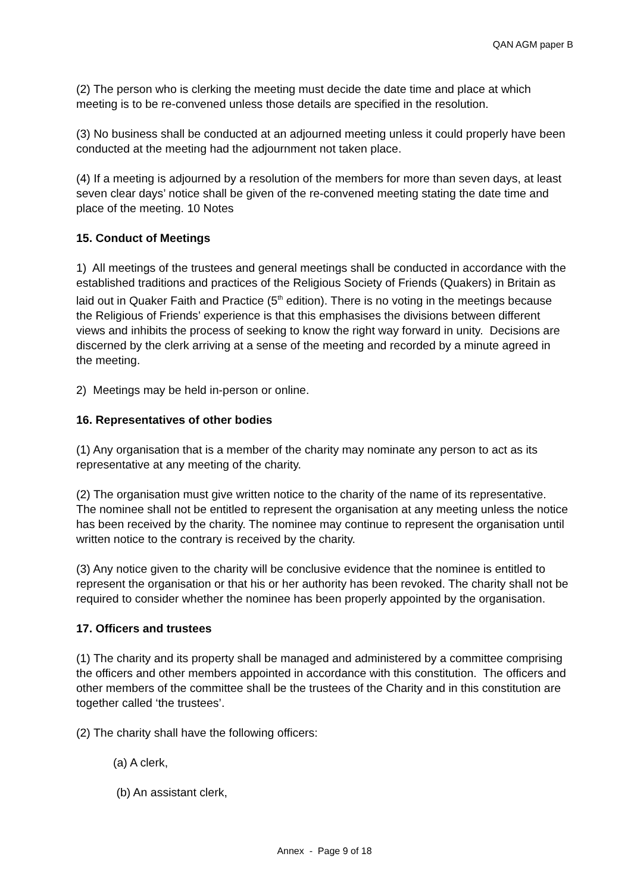QAN AGM paper B
(2) The person who is clerking the meeting must decide the date time and place at which meeting is to be re-convened unless those details are specified in the resolution.
(3) No business shall be conducted at an adjourned meeting unless it could properly have been conducted at the meeting had the adjournment not taken place.
(4) If a meeting is adjourned by a resolution of the members for more than seven days, at least seven clear days’ notice shall be given of the re-convened meeting stating the date time and place of the meeting. 10 Notes
15. Conduct of Meetings
1) All meetings of the trustees and general meetings shall be conducted in accordance with the established traditions and practices of the Religious Society of Friends (Quakers) in Britain as laid out in Quaker Faith and Practice (5<sup>th</sup> edition). There is no voting in the meetings because the Religious of Friends’ experience is that this emphasises the divisions between different views and inhibits the process of seeking to know the right way forward in unity. Decisions are discerned by the clerk arriving at a sense of the meeting and recorded by a minute agreed in the meeting.
2) Meetings may be held in-person or online.
16. Representatives of other bodies
(1) Any organisation that is a member of the charity may nominate any person to act as its representative at any meeting of the charity.
(2) The organisation must give written notice to the charity of the name of its representative. The nominee shall not be entitled to represent the organisation at any meeting unless the notice has been received by the charity. The nominee may continue to represent the organisation until written notice to the contrary is received by the charity.
(3) Any notice given to the charity will be conclusive evidence that the nominee is entitled to represent the organisation or that his or her authority has been revoked. The charity shall not be required to consider whether the nominee has been properly appointed by the organisation.
17. Officers and trustees
(1) The charity and its property shall be managed and administered by a committee comprising the officers and other members appointed in accordance with this constitution. The officers and other members of the committee shall be the trustees of the Charity and in this constitution are together called ‘the trustees’.
(2) The charity shall have the following officers:
(a) A clerk,
(b) An assistant clerk,
Annex - Page 9 of 18